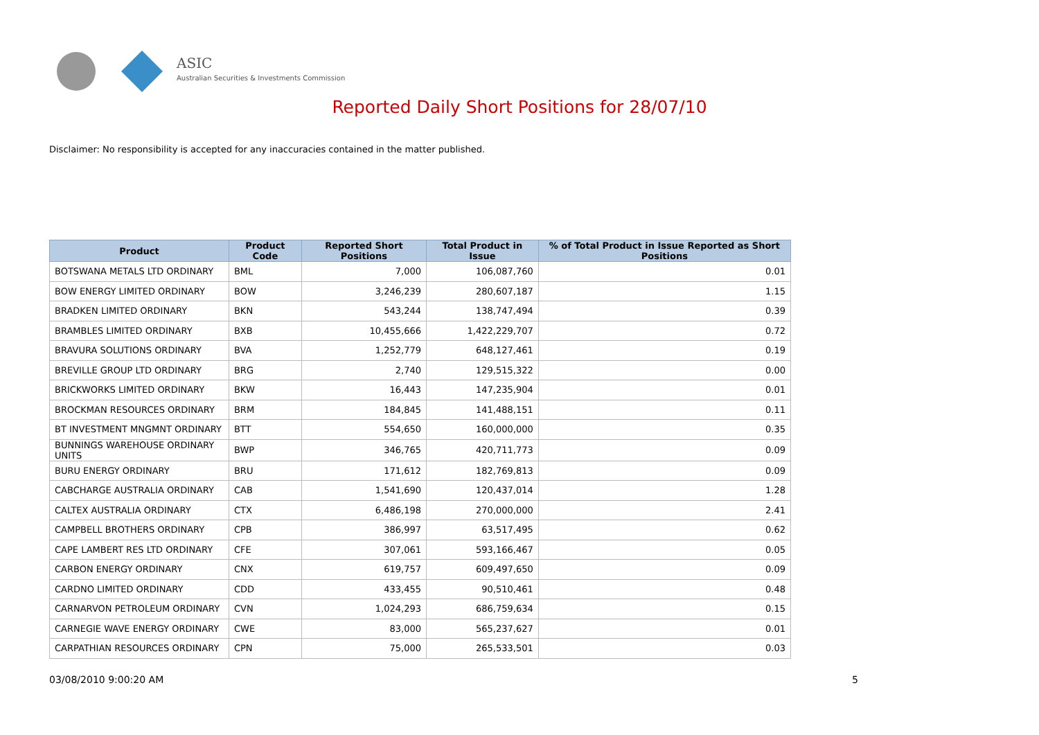ASIC
Australian Securities & Investments Commission
Reported Daily Short Positions for 28/07/10
Disclaimer: No responsibility is accepted for any inaccuracies contained in the matter published.
| Product | Product Code | Reported Short Positions | Total Product in Issue | % of Total Product in Issue Reported as Short Positions |
| --- | --- | --- | --- | --- |
| BOTSWANA METALS LTD ORDINARY | BML | 7,000 | 106,087,760 | 0.01 |
| BOW ENERGY LIMITED ORDINARY | BOW | 3,246,239 | 280,607,187 | 1.15 |
| BRADKEN LIMITED ORDINARY | BKN | 543,244 | 138,747,494 | 0.39 |
| BRAMBLES LIMITED ORDINARY | BXB | 10,455,666 | 1,422,229,707 | 0.72 |
| BRAVURA SOLUTIONS ORDINARY | BVA | 1,252,779 | 648,127,461 | 0.19 |
| BREVILLE GROUP LTD ORDINARY | BRG | 2,740 | 129,515,322 | 0.00 |
| BRICKWORKS LIMITED ORDINARY | BKW | 16,443 | 147,235,904 | 0.01 |
| BROCKMAN RESOURCES ORDINARY | BRM | 184,845 | 141,488,151 | 0.11 |
| BT INVESTMENT MNGMNT ORDINARY | BTT | 554,650 | 160,000,000 | 0.35 |
| BUNNINGS WAREHOUSE ORDINARY UNITS | BWP | 346,765 | 420,711,773 | 0.09 |
| BURU ENERGY ORDINARY | BRU | 171,612 | 182,769,813 | 0.09 |
| CABCHARGE AUSTRALIA ORDINARY | CAB | 1,541,690 | 120,437,014 | 1.28 |
| CALTEX AUSTRALIA ORDINARY | CTX | 6,486,198 | 270,000,000 | 2.41 |
| CAMPBELL BROTHERS ORDINARY | CPB | 386,997 | 63,517,495 | 0.62 |
| CAPE LAMBERT RES LTD ORDINARY | CFE | 307,061 | 593,166,467 | 0.05 |
| CARBON ENERGY ORDINARY | CNX | 619,757 | 609,497,650 | 0.09 |
| CARDNO LIMITED ORDINARY | CDD | 433,455 | 90,510,461 | 0.48 |
| CARNARVON PETROLEUM ORDINARY | CVN | 1,024,293 | 686,759,634 | 0.15 |
| CARNEGIE WAVE ENERGY ORDINARY | CWE | 83,000 | 565,237,627 | 0.01 |
| CARPATHIAN RESOURCES ORDINARY | CPN | 75,000 | 265,533,501 | 0.03 |
03/08/2010 9:00:20 AM 5